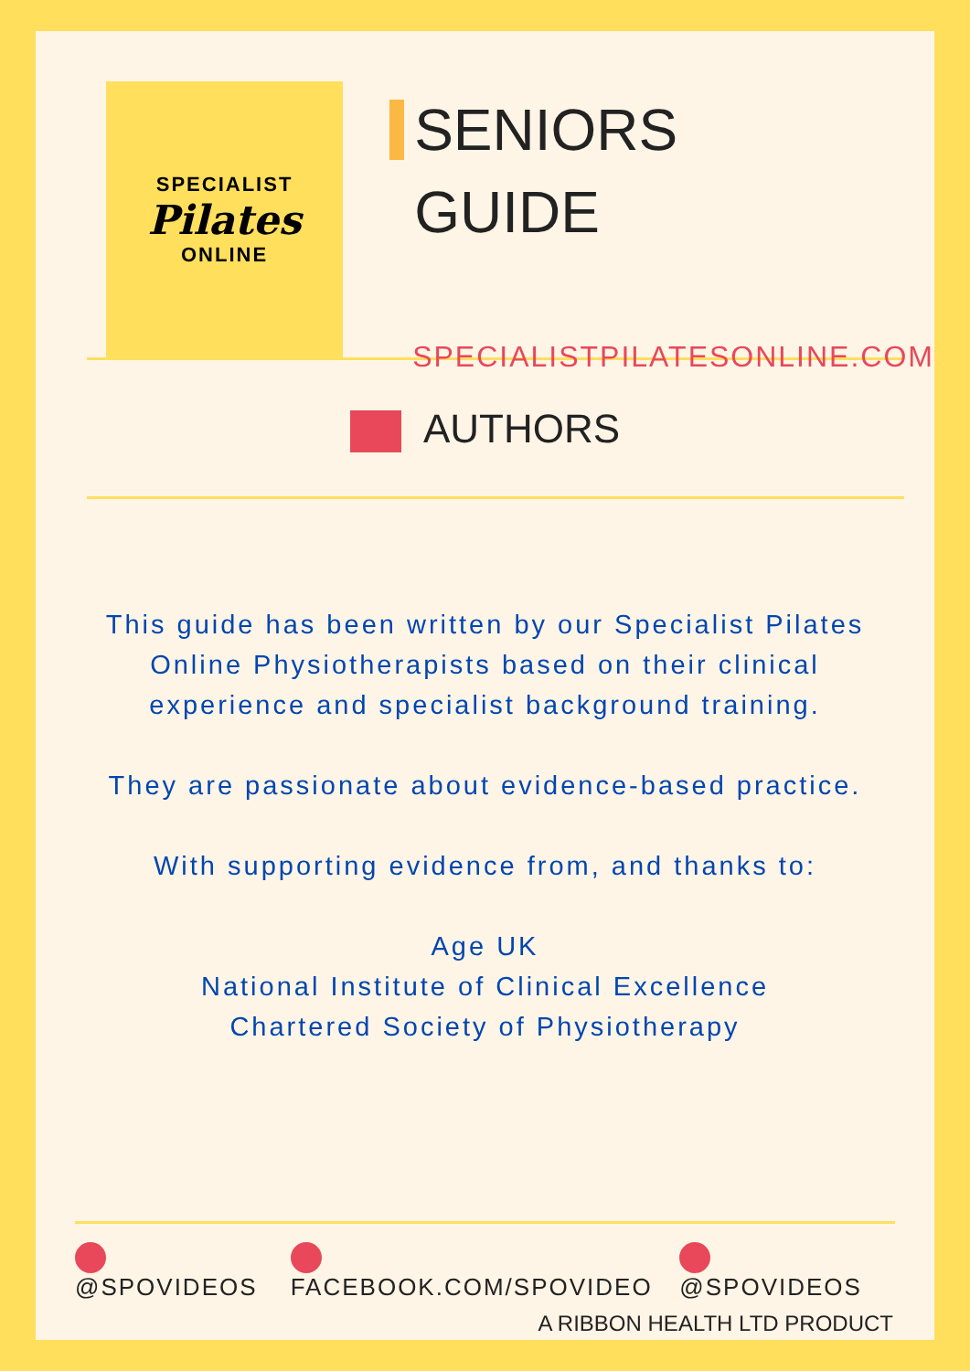SPECIALIST
Pilates
ONLINE
SENIORS
GUIDE
SPECIALISTPILATESONLINE.COM
AUTHORS
This guide has been written by our Specialist Pilates
Online Physiotherapists based on their clinical
experience and specialist background training.
They are passionate about evidence-based practice.
With supporting evidence from, and thanks to:
Age UK
National Institute of Clinical Excellence
Chartered Society of Physiotherapy
@SPOVIDEOS FACEBOOK.COM/SPOVIDEO @SPOVIDEOS
A RIBBON HEALTH LTD PRODUCT